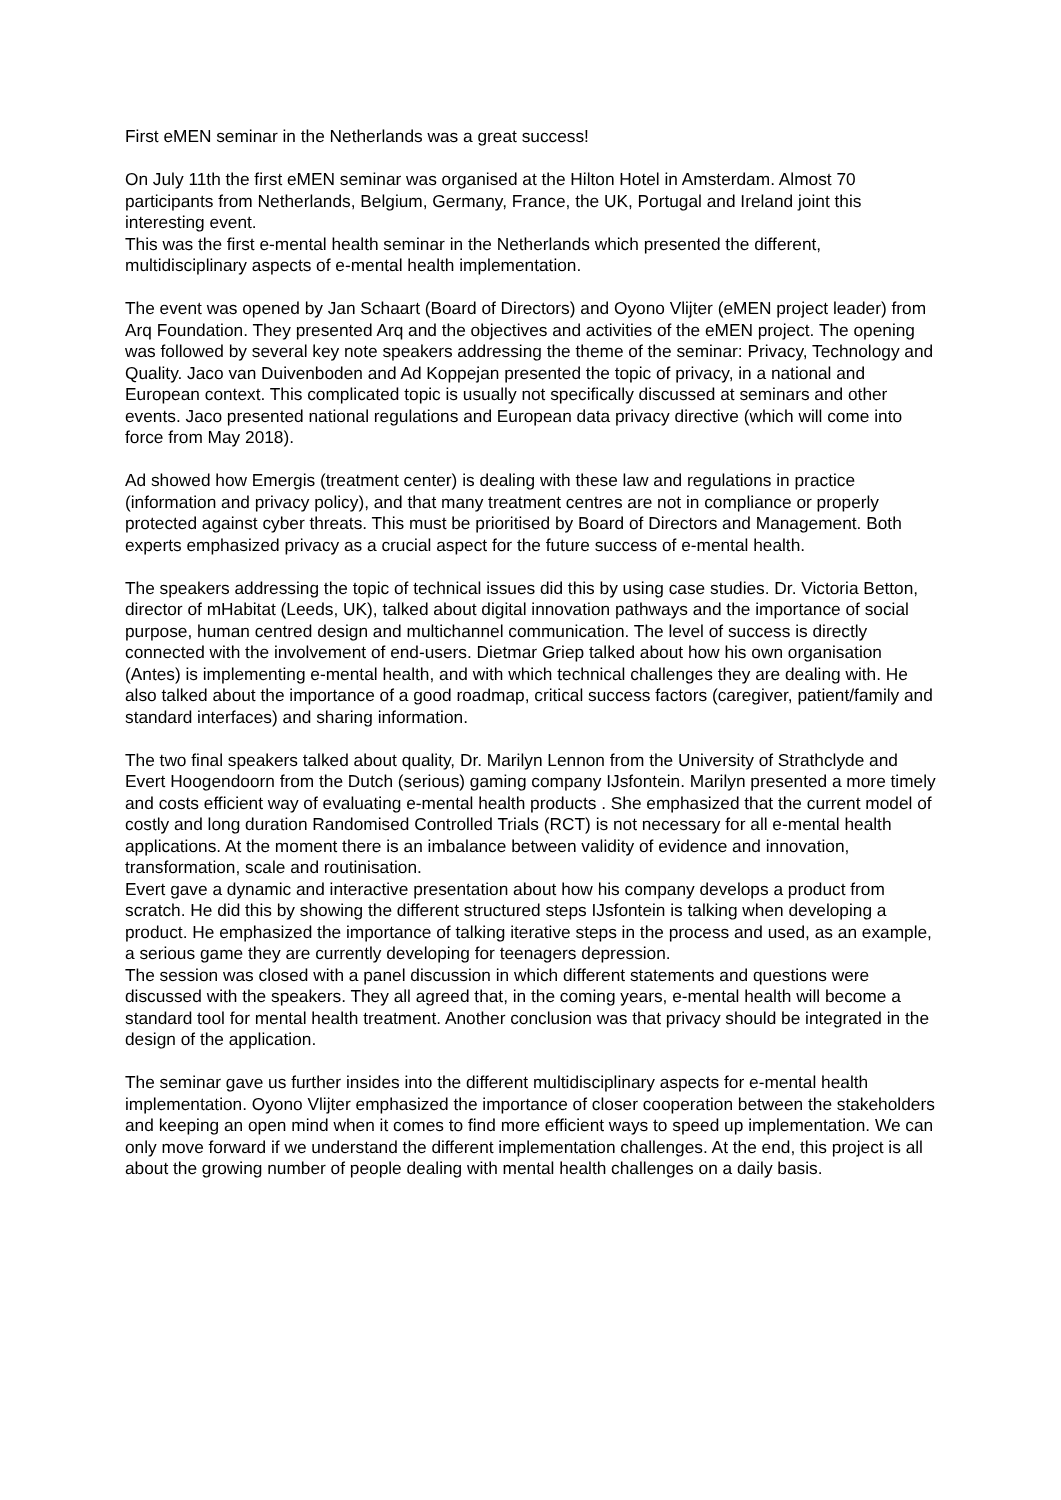First eMEN seminar in the Netherlands was a great success!
On July 11th the first eMEN seminar was organised at the Hilton Hotel in Amsterdam. Almost 70 participants from Netherlands, Belgium, Germany, France, the UK, Portugal and Ireland joint this interesting event.
This was the first e-mental health seminar in the Netherlands which presented the different, multidisciplinary aspects of e-mental health implementation.
The event was opened by Jan Schaart (Board of Directors) and Oyono Vlijter (eMEN project leader) from Arq Foundation. They presented Arq and the objectives and activities of the eMEN project. The opening was followed by several key note speakers addressing the theme of the seminar: Privacy, Technology and Quality. Jaco van Duivenboden and Ad Koppejan presented the topic of privacy, in a national and European context. This complicated topic is usually not specifically discussed at seminars and other events. Jaco presented national regulations and European data privacy directive (which will come into force from May 2018).
Ad showed how Emergis (treatment center) is dealing with these law and regulations in practice (information and privacy policy), and that many treatment centres are not in compliance or properly protected against cyber threats. This must be prioritised by Board of Directors and Management. Both experts emphasized privacy as a crucial aspect for the future success of e-mental health.
The speakers addressing the topic of technical issues did this by using case studies. Dr. Victoria Betton, director of mHabitat (Leeds, UK), talked about digital innovation pathways and the importance of social purpose, human centred design and multichannel communication. The level of success is directly connected with the involvement of end-users. Dietmar Griep talked about how his own organisation (Antes) is implementing e-mental health, and with which technical challenges they are dealing with. He also talked about the importance of a good roadmap, critical success factors (caregiver, patient/family and standard interfaces) and sharing information.
The two final speakers talked about quality, Dr. Marilyn Lennon from the University of Strathclyde and Evert Hoogendoorn from the Dutch (serious) gaming company IJsfontein. Marilyn presented a more timely and costs efficient way of evaluating e-mental health products . She emphasized that the current model of costly and long duration Randomised Controlled Trials (RCT) is not necessary for all e-mental health applications. At the moment there is an imbalance between validity of evidence and innovation, transformation, scale and routinisation.
Evert gave a dynamic and interactive presentation about how his company develops a product from scratch. He did this by showing the different structured steps IJsfontein is talking when developing a product. He emphasized the importance of talking iterative steps in the process and used, as an example, a serious game they are currently developing for teenagers depression.
The session was closed with a panel discussion in which different statements and questions were discussed with the speakers. They all agreed that, in the coming years, e-mental health will become a standard tool for mental health treatment. Another conclusion was that privacy should be integrated in the design of the application.
The seminar gave us further insides into the different multidisciplinary aspects for e-mental health implementation. Oyono Vlijter emphasized the importance of closer cooperation between the stakeholders and keeping an open mind when it comes to find more efficient ways to speed up implementation. We can only move forward if we understand the different implementation challenges. At the end, this project is all about the growing number of people dealing with mental health challenges on a daily basis.